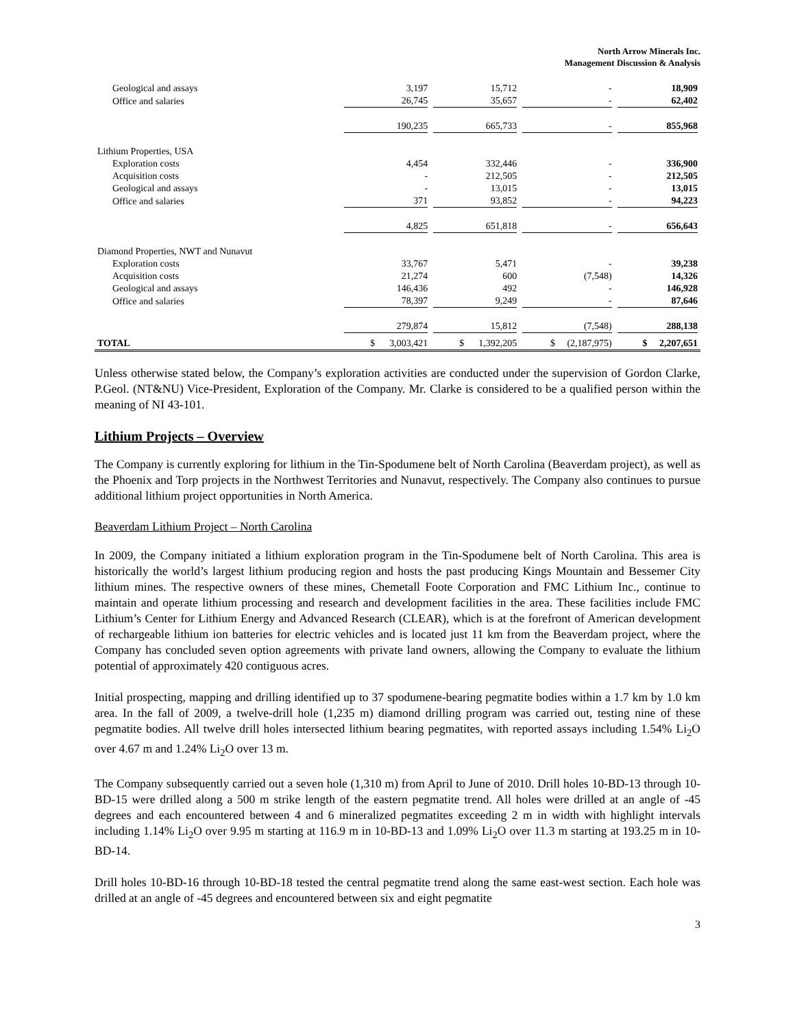North Arrow Minerals Inc.
Management Discussion & Analysis
| Geological and assays | 3,197 | 15,712 | - | 18,909 |
| Office and salaries | 26,745 | 35,657 | - | 62,402 |
| | 190,235 | 665,733 | - | 855,968 |
| Lithium Properties, USA | | | | |
| Exploration costs | 4,454 | 332,446 | - | 336,900 |
| Acquisition costs | - | 212,505 | - | 212,505 |
| Geological and assays | - | 13,015 | - | 13,015 |
| Office and salaries | 371 | 93,852 | - | 94,223 |
| | 4,825 | 651,818 | - | 656,643 |
| Diamond Properties, NWT and Nunavut | | | | |
| Exploration costs | 33,767 | 5,471 | - | 39,238 |
| Acquisition costs | 21,274 | 600 | (7,548) | 14,326 |
| Geological and assays | 146,436 | 492 | - | 146,928 |
| Office and salaries | 78,397 | 9,249 | - | 87,646 |
| | 279,874 | 15,812 | (7,548) | 288,138 |
| TOTAL | $ 3,003,421 | $ 1,392,205 | $ (2,187,975) | $ 2,207,651 |
Unless otherwise stated below, the Company’s exploration activities are conducted under the supervision of Gordon Clarke, P.Geol. (NT&NU) Vice-President, Exploration of the Company. Mr. Clarke is considered to be a qualified person within the meaning of NI 43-101.
Lithium Projects – Overview
The Company is currently exploring for lithium in the Tin-Spodumene belt of North Carolina (Beaverdam project), as well as the Phoenix and Torp projects in the Northwest Territories and Nunavut, respectively. The Company also continues to pursue additional lithium project opportunities in North America.
Beaverdam Lithium Project – North Carolina
In 2009, the Company initiated a lithium exploration program in the Tin-Spodumene belt of North Carolina. This area is historically the world’s largest lithium producing region and hosts the past producing Kings Mountain and Bessemer City lithium mines. The respective owners of these mines, Chemetall Foote Corporation and FMC Lithium Inc., continue to maintain and operate lithium processing and research and development facilities in the area. These facilities include FMC Lithium’s Center for Lithium Energy and Advanced Research (CLEAR), which is at the forefront of American development of rechargeable lithium ion batteries for electric vehicles and is located just 11 km from the Beaverdam project, where the Company has concluded seven option agreements with private land owners, allowing the Company to evaluate the lithium potential of approximately 420 contiguous acres.
Initial prospecting, mapping and drilling identified up to 37 spodumene-bearing pegmatite bodies within a 1.7 km by 1.0 km area. In the fall of 2009, a twelve-drill hole (1,235 m) diamond drilling program was carried out, testing nine of these pegmatite bodies. All twelve drill holes intersected lithium bearing pegmatites, with reported assays including 1.54% Li<sub>2</sub>O over 4.67 m and 1.24% Li<sub>2</sub>O over 13 m.
The Company subsequently carried out a seven hole (1,310 m) from April to June of 2010. Drill holes 10-BD-13 through 10-BD-15 were drilled along a 500 m strike length of the eastern pegmatite trend. All holes were drilled at an angle of -45 degrees and each encountered between 4 and 6 mineralized pegmatites exceeding 2 m in width with highlight intervals including 1.14% Li<sub>2</sub>O over 9.95 m starting at 116.9 m in 10-BD-13 and 1.09% Li<sub>2</sub>O over 11.3 m starting at 193.25 m in 10-BD-14.
Drill holes 10-BD-16 through 10-BD-18 tested the central pegmatite trend along the same east-west section. Each hole was drilled at an angle of -45 degrees and encountered between six and eight pegmatite
3